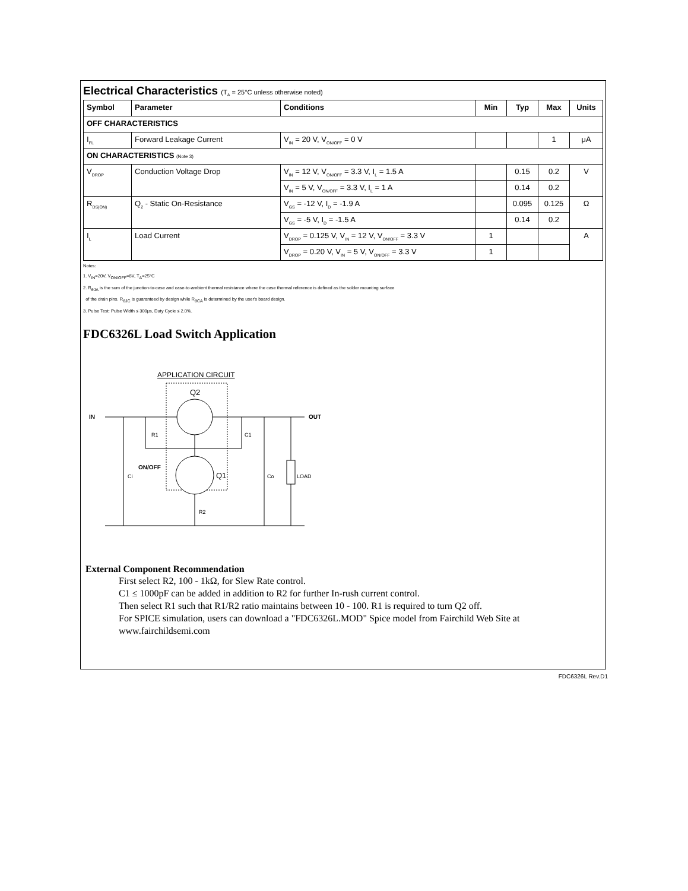Electrical Characteristics (T<sub>A</sub> = 25°C unless otherwise noted)
| Symbol | Parameter | Conditions | Min | Typ | Max | Units |
| --- | --- | --- | --- | --- | --- | --- |
| OFF CHARACTERISTICS | | | | | | |
| I<sub>FL</sub> | Forward Leakage Current | V<sub>IN</sub> = 20 V, V<sub>ON/OFF</sub> = 0 V | | | 1 | μA |
| ON CHARACTERISTICS (Note 3) | | | | | | |
| V<sub>DROP</sub> | Conduction Voltage Drop | V<sub>IN</sub> = 12 V, V<sub>ON/OFF</sub> = 3.3 V, I<sub>L</sub> = 1.5 A | | 0.15 | 0.2 | V |
| | | V<sub>IN</sub> = 5 V, V<sub>ON/OFF</sub> = 3.3 V, I<sub>L</sub> = 1 A | | 0.14 | 0.2 | |
| R<sub>DS(ON)</sub> | Q<sub>2</sub> - Static On-Resistance | V<sub>GS</sub> = -12 V, I<sub>D</sub> = -1.9 A | | 0.095 | 0.125 | Ω |
| | | V<sub>GS</sub> = -5 V, I<sub>D</sub> = -1.5 A | | 0.14 | 0.2 | |
| I<sub>L</sub> | Load Current | V<sub>DROP</sub> = 0.125 V, V<sub>IN</sub> = 12 V, V<sub>ON/OFF</sub> = 3.3 V | 1 | | | A |
| | | V<sub>DROP</sub> = 0.20 V, V<sub>IN</sub> = 5 V, V<sub>ON/OFF</sub> = 3.3 V | 1 | | | |
Notes:
1. V<sub>IN</sub>=20V, V<sub>ON/OFF</sub>=8V, T<sub>A</sub>=25°C
2. R<sub>θJA</sub> is the sum of the junction-to-case and case-to-ambient thermal resistance where the case thermal reference is defined as the solder mounting surface
of the drain pins. R<sub>θJC</sub> is guaranteed by design while R<sub>θCA</sub> is determined by the user's board design.
3. Pulse Test: Pulse Width ≤ 300μs, Duty Cycle ≤ 2.0%.
FDC6326L Load Switch Application
APPLICATION CIRCUIT
Q2
IN
OUT
R1
C1
Ci
ON/OFF
Q1
Co
LOAD
R2
External Component Recommendation
First select R2, 100 - 1kΩ, for Slew Rate control.
C1 ≤ 1000pF can be added in addition to R2 for further In-rush current control.
Then select R1 such that R1/R2 ratio maintains between 10 - 100. R1 is required to turn Q2 off.
For SPICE simulation, users can download a "FDC6326L.MOD" Spice model from Fairchild Web Site at www.fairchildsemi.com
FDC6326L Rev.D1